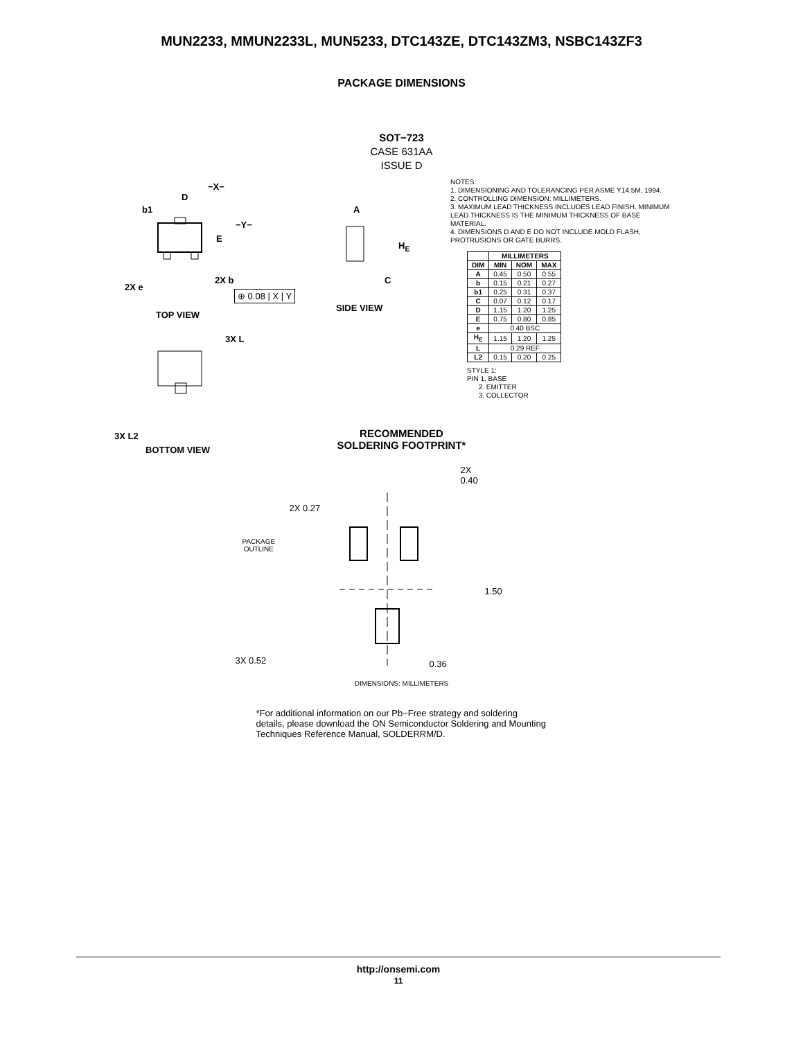MUN2233, MMUN2233L, MUN5233, DTC143ZE, DTC143ZM3, NSBC143ZF3
PACKAGE DIMENSIONS
SOT−723
CASE 631AA
ISSUE D
−X−
D
A b1
−Y−
E
H<sub>E</sub>
2X e
2X b
⊕ 0.08 | X | Y
C
TOP VIEW
SIDE VIEW
3X L
3X L2
BOTTOM VIEW
NOTES:
1. DIMENSIONING AND TOLERANCING PER ASME Y14.5M, 1994.
2. CONTROLLING DIMENSION: MILLIMETERS.
3. MAXIMUM LEAD THICKNESS INCLUDES LEAD FINISH. MINIMUM LEAD THICKNESS IS THE MINIMUM THICKNESS OF BASE MATERIAL.
4. DIMENSIONS D AND E DO NOT INCLUDE MOLD FLASH, PROTRUSIONS OR GATE BURRS.
| | MILLIMETERS | | |
| --- | --- | --- | --- |
| DIM | MIN | NOM | MAX |
| A | 0.45 | 0.50 | 0.55 |
| b | 0.15 | 0.21 | 0.27 |
| b1 | 0.25 | 0.31 | 0.37 |
| C | 0.07 | 0.12 | 0.17 |
| D | 1.15 | 1.20 | 1.25 |
| E | 0.75 | 0.80 | 0.85 |
| e | 0.40 BSC | | |
| H<sub>E</sub> | 1.15 | 1.20 | 1.25 |
| L | 0.29 REF | | |
| L2 | 0.15 | 0.20 | 0.25 |
STYLE 1:
PIN 1. BASE
2. EMITTER
3. COLLECTOR
RECOMMENDED
SOLDERING FOOTPRINT*
2X
0.40
2X 0.27
PACKAGE
OUTLINE
1.50
3X 0.52 0.36
DIMENSIONS: MILLIMETERS
*For additional information on our Pb−Free strategy and soldering details, please download the ON Semiconductor Soldering and Mounting Techniques Reference Manual, SOLDERRM/D.
http://onsemi.com
11